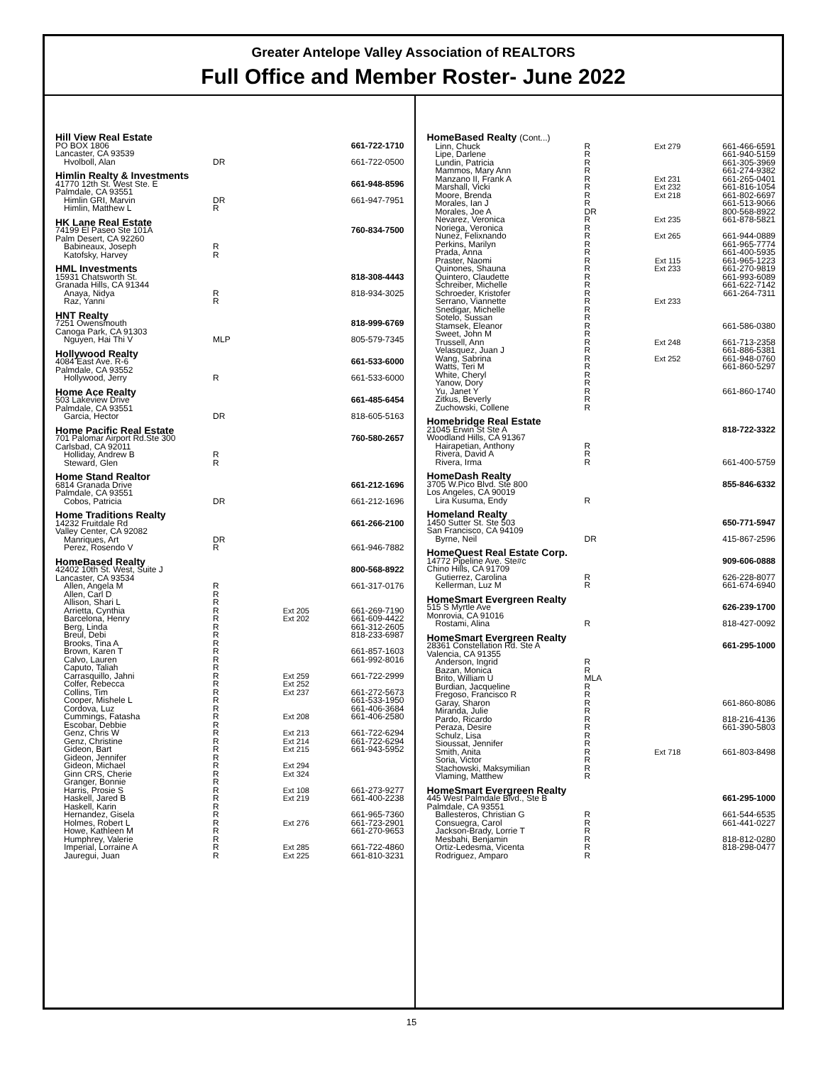Greater Antelope Valley Association of REALTORS
Full Office and Member Roster- June 2022
| Hill View Real Estate | | | |
| PO BOX 1806 | | | 661-722-1710 |
| Lancaster, CA 93539 | | | |
| Hvolboll, Alan | DR | | 661-722-0500 |
| Himlin Realty & Investments | | | |
| 41770 12th St. West Ste. E | | | 661-948-8596 |
| Palmdale, CA 93551 | | | |
| Himlin GRI, Marvin | DR | | 661-947-7951 |
| Himlin, Matthew L | R | | |
| HK Lane Real Estate | | | |
| 74199 El Paseo Ste 101A | | | 760-834-7500 |
| Palm Desert, CA 92260 | | | |
| Babineaux, Joseph | R | | |
| Katofsky, Harvey | R | | |
| HML Investments | | | |
| 15931 Chatsworth St. | | | 818-308-4443 |
| Granada Hills, CA 91344 | | | |
| Anaya, Nidya | R | | 818-934-3025 |
| Raz, Yanni | R | | |
| HNT Realty | | | |
| 7251 Owensmouth | | | 818-999-6769 |
| Canoga Park, CA 91303 | | | |
| Nguyen, Hai Thi V | MLP | | 805-579-7345 |
| Hollywood Realty | | | |
| 4084 East Ave. R-6 | | | 661-533-6000 |
| Palmdale, CA 93552 | | | |
| Hollywood, Jerry | R | | 661-533-6000 |
| Home Ace Realty | | | |
| 503 Lakeview Drive | | | 661-485-6454 |
| Palmdale, CA 93551 | | | |
| Garcia, Hector | DR | | 818-605-5163 |
| Home Pacific Real Estate | | | |
| 701 Palomar Airport Rd.Ste 300 | | | 760-580-2657 |
| Carlsbad, CA 92011 | | | |
| Holliday, Andrew B | R | | |
| Steward, Glen | R | | |
| Home Stand Realtor | | | |
| 6814 Granada Drive | | | 661-212-1696 |
| Palmdale, CA 93551 | | | |
| Cobos, Patricia | DR | | 661-212-1696 |
| Home Traditions Realty | | | |
| 14232 Fruitdale Rd | | | 661-266-2100 |
| Valley Center, CA 92082 | | | |
| Manriques, Art | DR | | |
| Perez, Rosendo V | R | | 661-946-7882 |
| HomeBased Realty | | | |
| 42402 10th St. West, Suite J | | | 800-568-8922 |
| Lancaster, CA 93534 | | | |
| Allen, Angela M | R | | 661-317-0176 |
| Allen, Carl D | R | | |
| Allison, Shari L | R | | |
| Arrietta, Cynthia | R | Ext 205 | 661-269-7190 |
| Barcelona, Henry | R | Ext 202 | 661-609-4422 |
| Berg, Linda | R | | 661-312-2605 |
| Breul, Debi | R | | 818-233-6987 |
| Brooks, Tina A | R | | |
| Brown, Karen T | R | | 661-857-1603 |
| Calvo, Lauren | R | | 661-992-8016 |
| Caputo, Taliah | R | | |
| Carrasquillo, Jahni | R | Ext 259 | 661-722-2999 |
| Colfer, Rebecca | R | Ext 252 | |
| Collins, Tim | R | Ext 237 | 661-272-5673 |
| Cooper, Mishele L | R | | 661-533-1950 |
| Cordova, Luz | R | | 661-406-3684 |
| Cummings, Fatasha | R | Ext 208 | 661-406-2580 |
| Escobar, Debbie | R | | |
| Genz, Chris W | R | Ext 213 | 661-722-6294 |
| Genz, Christine | R | Ext 214 | 661-722-6294 |
| Gideon, Bart | R | Ext 215 | 661-943-5952 |
| Gideon, Jennifer | R | | |
| Gideon, Michael | R | Ext 294 | |
| Ginn CRS, Cherie | R | Ext 324 | |
| Granger, Bonnie | R | | |
| Harris, Prosie S | R | Ext 108 | 661-273-9277 |
| Haskell, Jared B | R | Ext 219 | 661-400-2238 |
| Haskell, Karin | R | | |
| Hernandez, Gisela | R | | 661-965-7360 |
| Holmes, Robert L | R | Ext 276 | 661-723-2901 |
| Howe, Kathleen M | R | | 661-270-9653 |
| Humphrey, Valerie | R | | |
| Imperial, Lorraine A | R | Ext 285 | 661-722-4860 |
| Jauregui, Juan | R | Ext 225 | 661-810-3231 |
| HomeBased Realty (Cont...) | | | |
| Linn, Chuck | R | Ext 279 | 661-466-6591 |
| Lipe, Darlene | R | | 661-940-5159 |
| Lundin, Patricia | R | | 661-305-3969 |
| Mammos, Mary Ann | R | | 661-274-9382 |
| Manzano II, Frank A | R | Ext 231 | 661-265-0401 |
| Marshall, Vicki | R | Ext 232 | 661-816-1054 |
| Moore, Brenda | R | Ext 218 | 661-802-6697 |
| Morales, Ian J | R | | 661-513-9066 |
| Morales, Joe A | DR | | 800-568-8922 |
| Nevarez, Veronica | R | Ext 235 | 661-878-5821 |
| Noriega, Veronica | R | | |
| Nunez, Felixnando | R | Ext 265 | 661-944-0889 |
| Perkins, Marilyn | R | | 661-965-7774 |
| Prada, Anna | R | | 661-400-5935 |
| Praster, Naomi | R | Ext 115 | 661-965-1223 |
| Quinones, Shauna | R | Ext 233 | 661-270-9819 |
| Quintero, Claudette | R | | 661-993-6089 |
| Schreiber, Michelle | R | | 661-622-7142 |
| Schroeder, Kristofer | R | | 661-264-7311 |
| Serrano, Viannette | R | Ext 233 | |
| Snedigar, Michelle | R | | |
| Sotelo, Sussan | R | | |
| Stamsek, Eleanor | R | | 661-586-0380 |
| Sweet, John M | R | | |
| Trussell, Ann | R | Ext 248 | 661-713-2358 |
| Velasquez, Juan J | R | | 661-886-5381 |
| Wang, Sabrina | R | Ext 252 | 661-948-0760 |
| Watts, Teri M | R | | 661-860-5297 |
| White, Cheryl | R | | |
| Yanow, Dory | R | | |
| Yu, Janet Y | R | | 661-860-1740 |
| Zitkus, Beverly | R | | |
| Zuchowski, Collene | R | | |
| Homebridge Real Estate | | | |
| 21045 Erwin St Ste A | | | 818-722-3322 |
| Woodland Hills, CA 91367 | | | |
| Hairapetian, Anthony | R | | |
| Rivera, David A | R | | |
| Rivera, Irma | R | | 661-400-5759 |
| HomeDash Realty | | | |
| 3705 W.Pico Blvd. Ste 800 | | | 855-846-6332 |
| Los Angeles, CA 90019 | | | |
| Lira Kusuma, Endy | R | | |
| Homeland Realty | | | |
| 1450 Sutter St. Ste 503 | | | 650-771-5947 |
| San Francisco, CA 94109 | | | |
| Byrne, Neil | DR | | 415-867-2596 |
| HomeQuest Real Estate Corp. | | | |
| 14772 Pipeline Ave. Ste#c | | | 909-606-0888 |
| Chino Hills, CA 91709 | | | |
| Gutierrez, Carolina | R | | 626-228-8077 |
| Kellerman, Luz M | R | | 661-674-6940 |
| HomeSmart Evergreen Realty | | | |
| 515 S Myrtle Ave | | | 626-239-1700 |
| Monrovia, CA 91016 | | | |
| Rostami, Alina | R | | 818-427-0092 |
| HomeSmart Evergreen Realty | | | |
| 28361 Constellation Rd. Ste A | | | 661-295-1000 |
| Valencia, CA 91355 | | | |
| Anderson, Ingrid | R | | |
| Bazan, Monica | R | | |
| Brito, William U | MLA | | |
| Burdian, Jacqueline | R | | |
| Fregoso, Francisco R | R | | |
| Garay, Sharon | R | | 661-860-8086 |
| Miranda, Julie | R | | |
| Pardo, Ricardo | R | | 818-216-4136 |
| Peraza, Desire | R | | 661-390-5803 |
| Schulz, Lisa | R | | |
| Sioussat, Jennifer | R | | |
| Smith, Anita | R | Ext 718 | 661-803-8498 |
| Soria, Victor | R | | |
| Stachowski, Maksymilian | R | | |
| Vlaming, Matthew | R | | |
| HomeSmart Evergreen Realty | | | |
| 445 West Palmdale Blvd., Ste B | | | 661-295-1000 |
| Palmdale, CA 93551 | | | |
| Ballesteros, Christian G | R | | 661-544-6535 |
| Consuegra, Carol | R | | 661-441-0227 |
| Jackson-Brady, Lorrie T | R | | |
| Mesbahi, Benjamin | R | | 818-812-0280 |
| Ortiz-Ledesma, Vicenta | R | | 818-298-0477 |
| Rodriguez, Amparo | R | | |
15